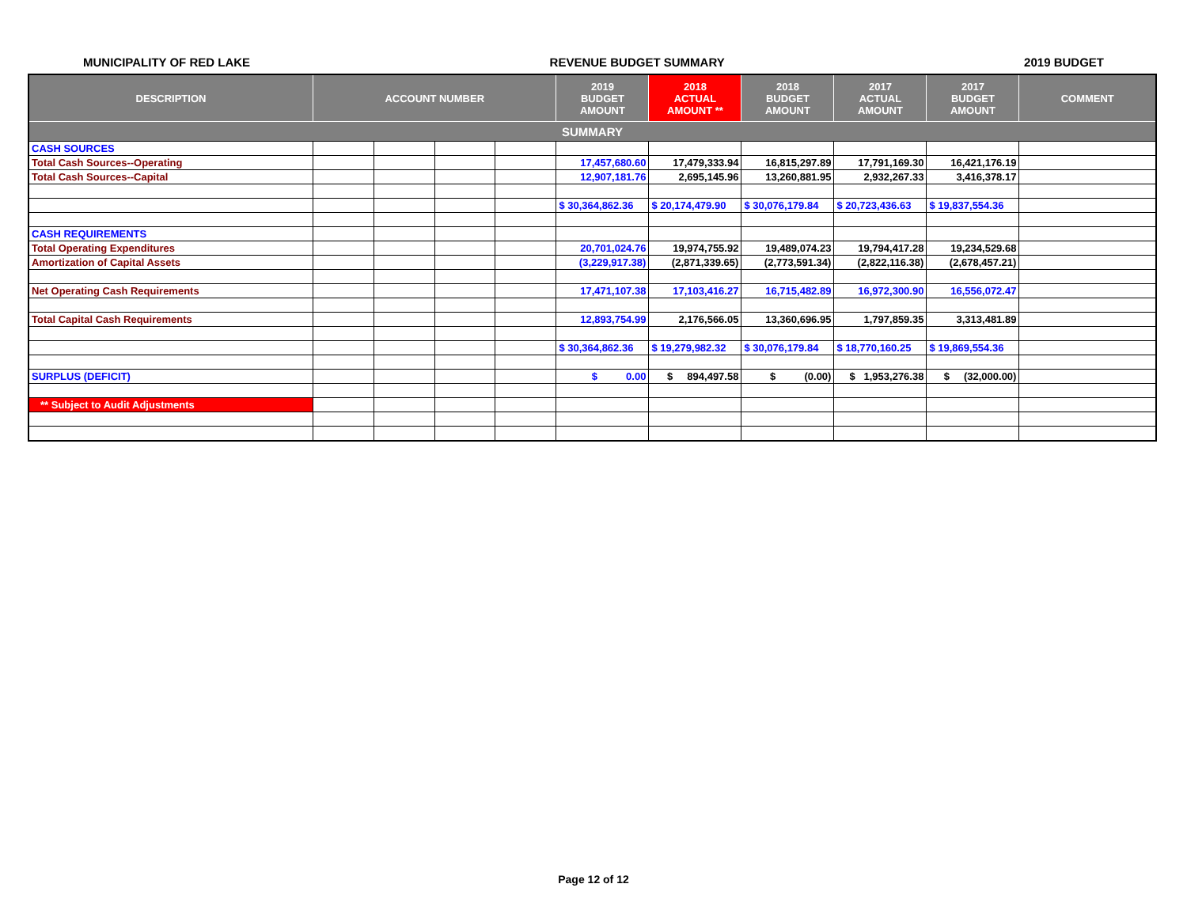MUNICIPALITY OF RED LAKE REVENUE BUDGET SUMMARY 2019 BUDGET
| DESCRIPTION | ACCOUNT NUMBER | | | | 2019 BUDGET AMOUNT | 2018 ACTUAL AMOUNT ** | 2018 BUDGET AMOUNT | 2017 ACTUAL AMOUNT | 2017 BUDGET AMOUNT | COMMENT |
| --- | --- | --- | --- | --- | --- | --- | --- | --- | --- | --- |
| SUMMARY | | | | | | | | | | |
| CASH SOURCES | | | | | | | | | | |
| Total Cash Sources--Operating | | | | | 17,457,680.60 | 17,479,333.94 | 16,815,297.89 | 17,791,169.30 | 16,421,176.19 | |
| Total Cash Sources--Capital | | | | | 12,907,181.76 | 2,695,145.96 | 13,260,881.95 | 2,932,267.33 | 3,416,378.17 | |
| | | | | | $ 30,364,862.36 | $ 20,174,479.90 | $ 30,076,179.84 | $ 20,723,436.63 | $ 19,837,554.36 | |
| CASH REQUIREMENTS | | | | | | | | | | |
| Total Operating Expenditures | | | | | 20,701,024.76 | 19,974,755.92 | 19,489,074.23 | 19,794,417.28 | 19,234,529.68 | |
| Amortization of Capital Assets | | | | | (3,229,917.38) | (2,871,339.65) | (2,773,591.34) | (2,822,116.38) | (2,678,457.21) | |
| Net Operating Cash Requirements | | | | | 17,471,107.38 | 17,103,416.27 | 16,715,482.89 | 16,972,300.90 | 16,556,072.47 | |
| Total Capital Cash Requirements | | | | | 12,893,754.99 | 2,176,566.05 | 13,360,696.95 | 1,797,859.35 | 3,313,481.89 | |
| | | | | | $ 30,364,862.36 | $ 19,279,982.32 | $ 30,076,179.84 | $ 18,770,160.25 | $ 19,869,554.36 | |
| SURPLUS (DEFICIT) | | | | | $ 0.00 | $ 894,497.58 | $ (0.00) | $ 1,953,276.38 | $ (32,000.00) | |
| ** Subject to Audit Adjustments | | | | | | | | | | |
Page 12 of 12